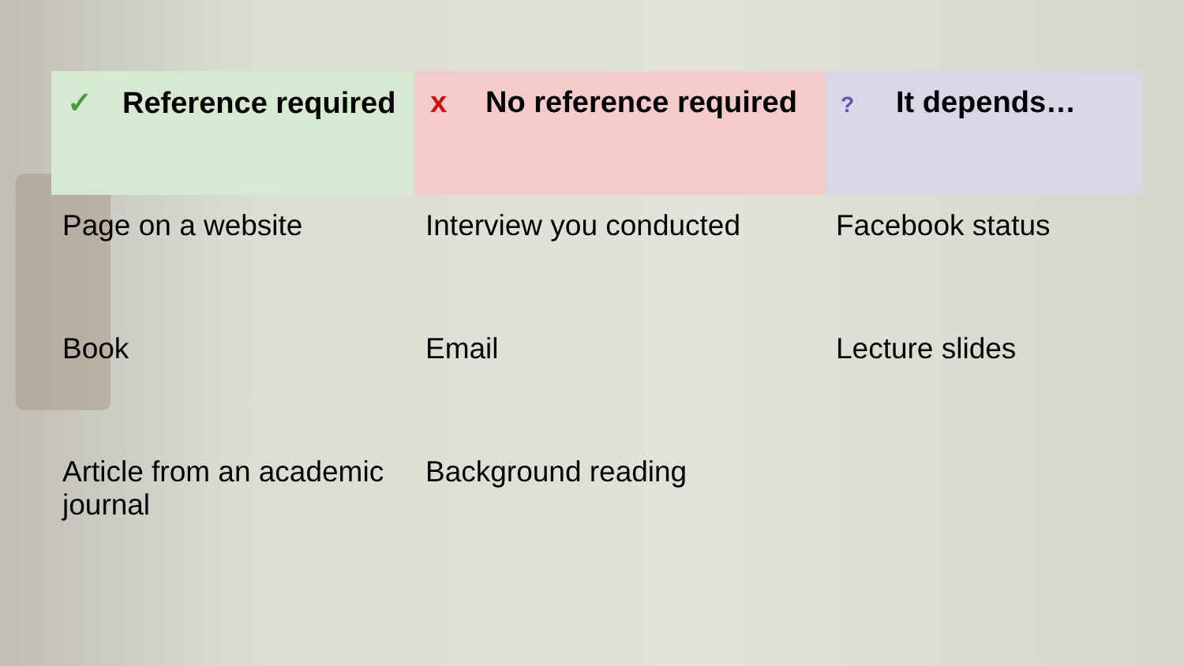| ✓ Reference required | x No reference required | ? It depends… |
| --- | --- | --- |
| Page on a website | Interview you conducted | Facebook status |
| Book | Email | Lecture slides |
| Article from an academic journal | Background reading | |